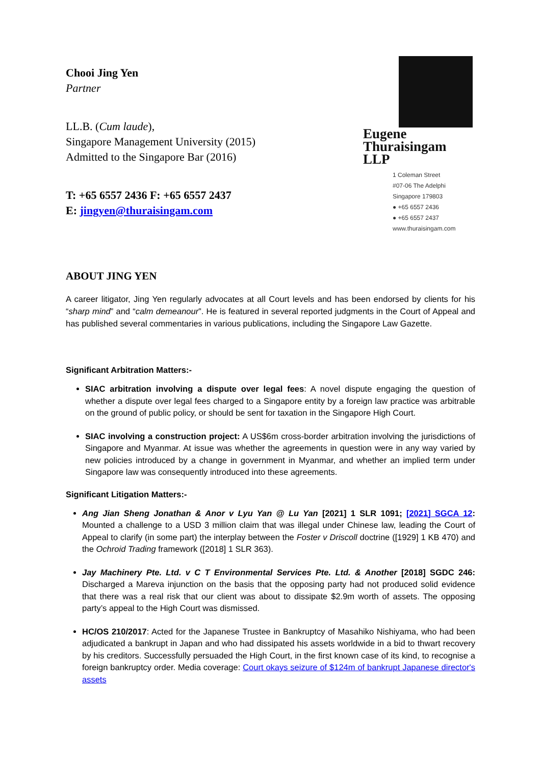Chooi Jing Yen
Partner
LL.B. (Cum laude),
Singapore Management University (2015)
Admitted to the Singapore Bar (2016)
T: +65 6557 2436 F: +65 6557 2437
E: jingyen@thuraisingam.com
Eugene
Thuraisingam
LLP
1 Coleman Street
#07-06 The Adelphi
Singapore 179803
● +65 6557 2436
● +65 6557 2437
www.thuraisingam.com
ABOUT JING YEN
A career litigator, Jing Yen regularly advocates at all Court levels and has been endorsed by clients for his “sharp mind” and “calm demeanour”. He is featured in several reported judgments in the Court of Appeal and has published several commentaries in various publications, including the Singapore Law Gazette.
Significant Arbitration Matters:-
SIAC arbitration involving a dispute over legal fees: A novel dispute engaging the question of whether a dispute over legal fees charged to a Singapore entity by a foreign law practice was arbitrable on the ground of public policy, or should be sent for taxation in the Singapore High Court.
SIAC involving a construction project: A US$6m cross-border arbitration involving the jurisdictions of Singapore and Myanmar. At issue was whether the agreements in question were in any way varied by new policies introduced by a change in government in Myanmar, and whether an implied term under Singapore law was consequently introduced into these agreements.
Significant Litigation Matters:-
Ang Jian Sheng Jonathan & Anor v Lyu Yan @ Lu Yan [2021] 1 SLR 1091; [2021] SGCA 12: Mounted a challenge to a USD 3 million claim that was illegal under Chinese law, leading the Court of Appeal to clarify (in some part) the interplay between the Foster v Driscoll doctrine ([1929] 1 KB 470) and the Ochroid Trading framework ([2018] 1 SLR 363).
Jay Machinery Pte. Ltd. v C T Environmental Services Pte. Ltd. & Another [2018] SGDC 246: Discharged a Mareva injunction on the basis that the opposing party had not produced solid evidence that there was a real risk that our client was about to dissipate $2.9m worth of assets. The opposing party’s appeal to the High Court was dismissed.
HC/OS 210/2017: Acted for the Japanese Trustee in Bankruptcy of Masahiko Nishiyama, who had been adjudicated a bankrupt in Japan and who had dissipated his assets worldwide in a bid to thwart recovery by his creditors. Successfully persuaded the High Court, in the first known case of its kind, to recognise a foreign bankruptcy order. Media coverage: Court okays seizure of $124m of bankrupt Japanese director's assets